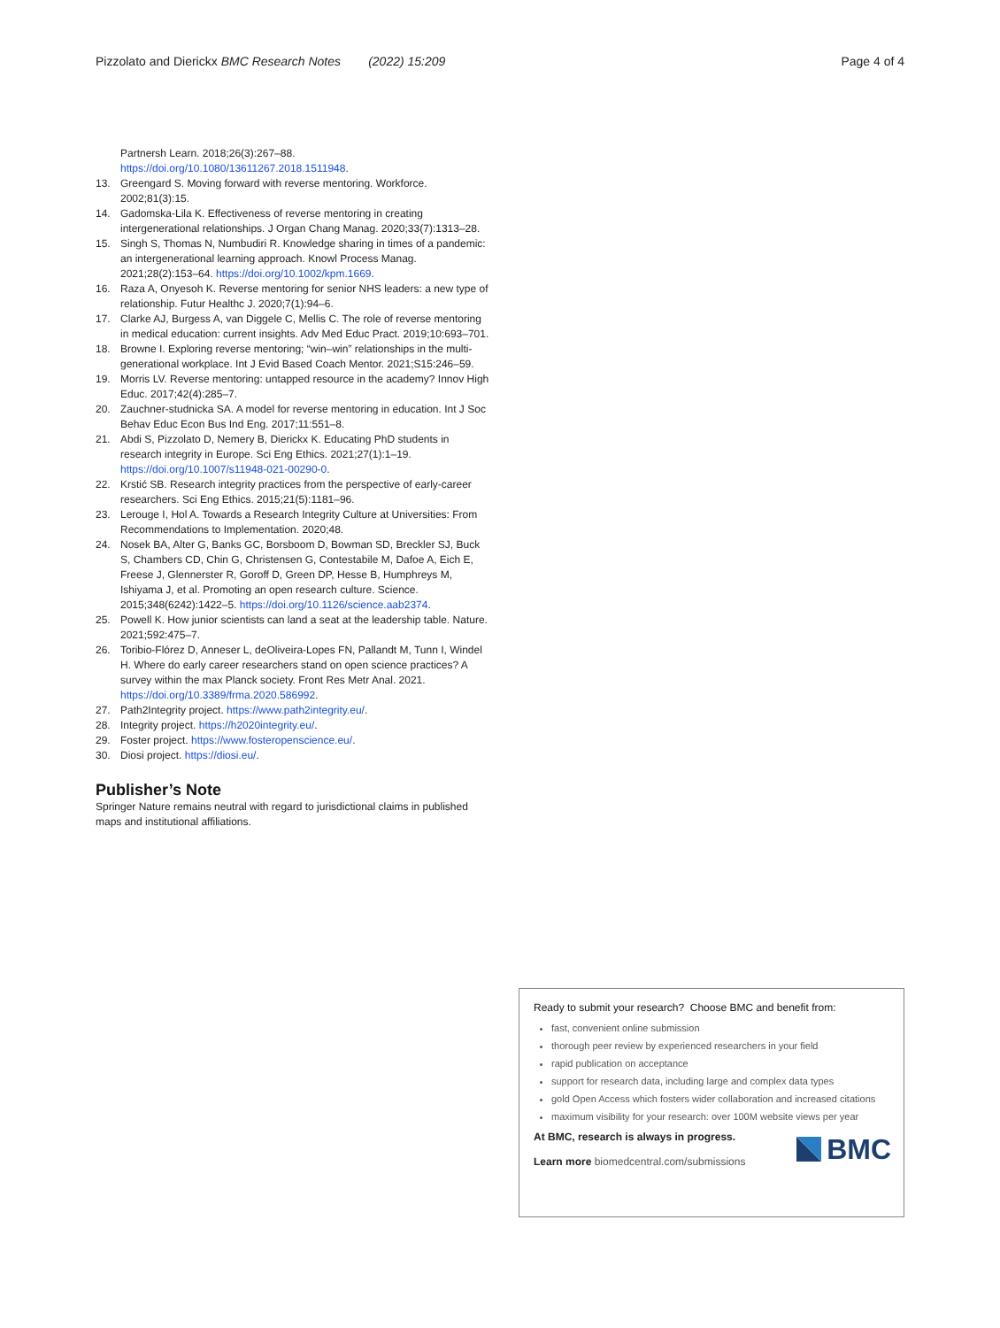Pizzolato and Dierickx BMC Research Notes (2022) 15:209 Page 4 of 4
Partnersh Learn. 2018;26(3):267–88. https://doi.org/10.1080/13611267.2018.1511948.
13. Greengard S. Moving forward with reverse mentoring. Workforce. 2002;81(3):15.
14. Gadomska-Lila K. Effectiveness of reverse mentoring in creating intergenerational relationships. J Organ Chang Manag. 2020;33(7):1313–28.
15. Singh S, Thomas N, Numbudiri R. Knowledge sharing in times of a pandemic: an intergenerational learning approach. Knowl Process Manag. 2021;28(2):153–64. https://doi.org/10.1002/kpm.1669.
16. Raza A, Onyesoh K. Reverse mentoring for senior NHS leaders: a new type of relationship. Futur Healthc J. 2020;7(1):94–6.
17. Clarke AJ, Burgess A, van Diggele C, Mellis C. The role of reverse mentoring in medical education: current insights. Adv Med Educ Pract. 2019;10:693–701.
18. Browne I. Exploring reverse mentoring; “win–win” relationships in the multi-generational workplace. Int J Evid Based Coach Mentor. 2021;S15:246–59.
19. Morris LV. Reverse mentoring: untapped resource in the academy? Innov High Educ. 2017;42(4):285–7.
20. Zauchner-studnicka SA. A model for reverse mentoring in education. Int J Soc Behav Educ Econ Bus Ind Eng. 2017;11:551–8.
21. Abdi S, Pizzolato D, Nemery B, Dierickx K. Educating PhD students in research integrity in Europe. Sci Eng Ethics. 2021;27(1):1–19. https://doi.org/10.1007/s11948-021-00290-0.
22. Krstić SB. Research integrity practices from the perspective of early-career researchers. Sci Eng Ethics. 2015;21(5):1181–96.
23. Lerouge I, Hol A. Towards a Research Integrity Culture at Universities: From Recommendations to Implementation. 2020;48.
24. Nosek BA, Alter G, Banks GC, Borsboom D, Bowman SD, Breckler SJ, Buck S, Chambers CD, Chin G, Christensen G, Contestabile M, Dafoe A, Eich E, Freese J, Glennerster R, Goroff D, Green DP, Hesse B, Humphreys M, Ishiyama J, et al. Promoting an open research culture. Science. 2015;348(6242):1422–5. https://doi.org/10.1126/science.aab2374.
25. Powell K. How junior scientists can land a seat at the leadership table. Nature. 2021;592:475–7.
26. Toribio-Flórez D, Anneser L, deOliveira-Lopes FN, Pallandt M, Tunn I, Windel H. Where do early career researchers stand on open science practices? A survey within the max Planck society. Front Res Metr Anal. 2021. https://doi.org/10.3389/frma.2020.586992.
27. Path2Integrity project. https://www.path2integrity.eu/.
28. Integrity project. https://h2020integrity.eu/.
29. Foster project. https://www.fosteropenscience.eu/.
30. Diosi project. https://diosi.eu/.
Publisher’s Note
Springer Nature remains neutral with regard to jurisdictional claims in published maps and institutional affiliations.
Ready to submit your research? Choose BMC and benefit from:
fast, convenient online submission
thorough peer review by experienced researchers in your field
rapid publication on acceptance
support for research data, including large and complex data types
gold Open Access which fosters wider collaboration and increased citations
maximum visibility for your research: over 100M website views per year
At BMC, research is always in progress.
Learn more biomedcentral.com/submissions
BMC